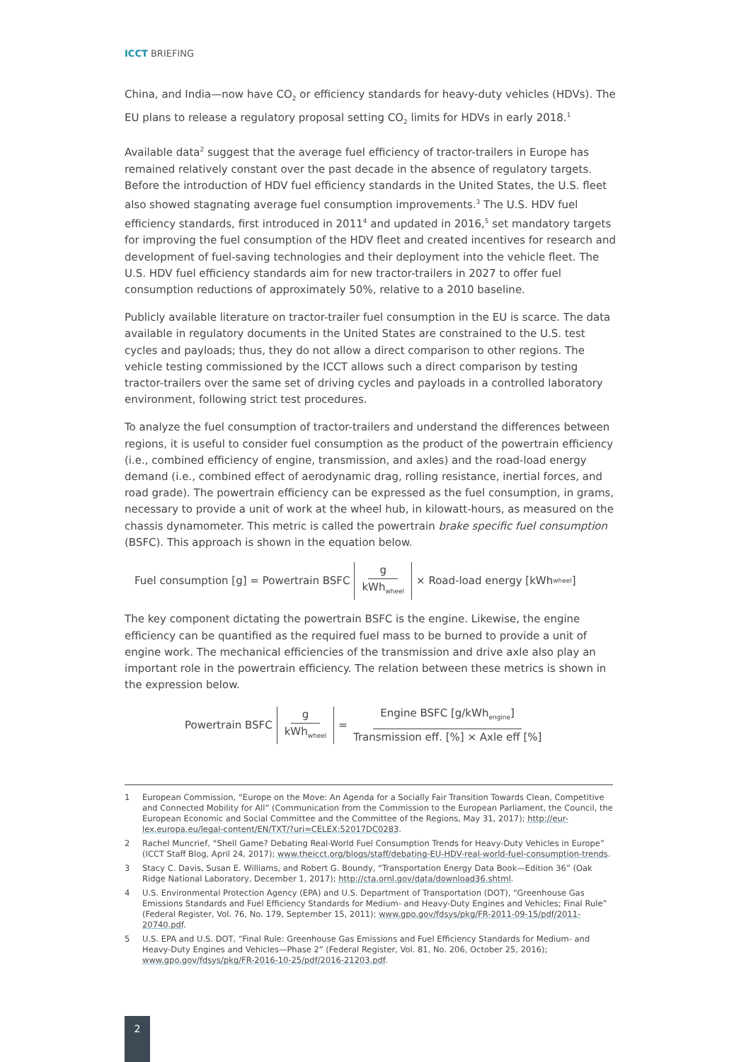ICCT BRIEFING
China, and India—now have CO<sub>2</sub> or efficiency standards for heavy-duty vehicles (HDVs). The EU plans to release a regulatory proposal setting CO<sub>2</sub> limits for HDVs in early 2018.<sup>1</sup>
Available data<sup>2</sup> suggest that the average fuel efficiency of tractor-trailers in Europe has remained relatively constant over the past decade in the absence of regulatory targets. Before the introduction of HDV fuel efficiency standards in the United States, the U.S. fleet also showed stagnating average fuel consumption improvements.<sup>3</sup> The U.S. HDV fuel efficiency standards, first introduced in 2011<sup>4</sup> and updated in 2016,<sup>5</sup> set mandatory targets for improving the fuel consumption of the HDV fleet and created incentives for research and development of fuel-saving technologies and their deployment into the vehicle fleet. The U.S. HDV fuel efficiency standards aim for new tractor-trailers in 2027 to offer fuel consumption reductions of approximately 50%, relative to a 2010 baseline.
Publicly available literature on tractor-trailer fuel consumption in the EU is scarce. The data available in regulatory documents in the United States are constrained to the U.S. test cycles and payloads; thus, they do not allow a direct comparison to other regions. The vehicle testing commissioned by the ICCT allows such a direct comparison by testing tractor-trailers over the same set of driving cycles and payloads in a controlled laboratory environment, following strict test procedures.
To analyze the fuel consumption of tractor-trailers and understand the differences between regions, it is useful to consider fuel consumption as the product of the powertrain efficiency (i.e., combined efficiency of engine, transmission, and axles) and the road-load energy demand (i.e., combined effect of aerodynamic drag, rolling resistance, inertial forces, and road grade). The powertrain efficiency can be expressed as the fuel consumption, in grams, necessary to provide a unit of work at the wheel hub, in kilowatt-hours, as measured on the chassis dynamometer. This metric is called the powertrain brake specific fuel consumption (BSFC). This approach is shown in the equation below.
Fuel consumption [g] = Powertrain BSFC g kWh<sub>wheel</sub> × Road-load energy [kWh<sub>wheel</sub>]
The key component dictating the powertrain BSFC is the engine. Likewise, the engine efficiency can be quantified as the required fuel mass to be burned to provide a unit of engine work. The mechanical efficiencies of the transmission and drive axle also play an important role in the powertrain efficiency. The relation between these metrics is shown in the expression below.
Powertrain BSFC g kWh<sub>wheel</sub> = Engine BSFC [g/kWh<sub>engine</sub>] Transmission eff. [%] × Axle eff [%]
1 European Commission, “Europe on the Move: An Agenda for a Socially Fair Transition Towards Clean, Competitive and Connected Mobility for All” (Communication from the Commission to the European Parliament, the Council, the European Economic and Social Committee and the Committee of the Regions, May 31, 2017); http://eur-lex.europa.eu/legal-content/EN/TXT/?uri=CELEX:52017DC0283.
2 Rachel Muncrief, “Shell Game? Debating Real-World Fuel Consumption Trends for Heavy-Duty Vehicles in Europe” (ICCT Staff Blog, April 24, 2017); www.theicct.org/blogs/staff/debating-EU-HDV-real-world-fuel-consumption-trends.
3 Stacy C. Davis, Susan E. Williams, and Robert G. Boundy, “Transportation Energy Data Book—Edition 36” (Oak Ridge National Laboratory, December 1, 2017); http://cta.ornl.gov/data/download36.shtml.
4 U.S. Environmental Protection Agency (EPA) and U.S. Department of Transportation (DOT), “Greenhouse Gas Emissions Standards and Fuel Efficiency Standards for Medium- and Heavy-Duty Engines and Vehicles; Final Rule” (Federal Register, Vol. 76, No. 179, September 15, 2011); www.gpo.gov/fdsys/pkg/FR-2011-09-15/pdf/2011-20740.pdf.
5 U.S. EPA and U.S. DOT, “Final Rule: Greenhouse Gas Emissions and Fuel Efficiency Standards for Medium- and Heavy-Duty Engines and Vehicles—Phase 2” (Federal Register, Vol. 81, No. 206, October 25, 2016); www.gpo.gov/fdsys/pkg/FR-2016-10-25/pdf/2016-21203.pdf.
2